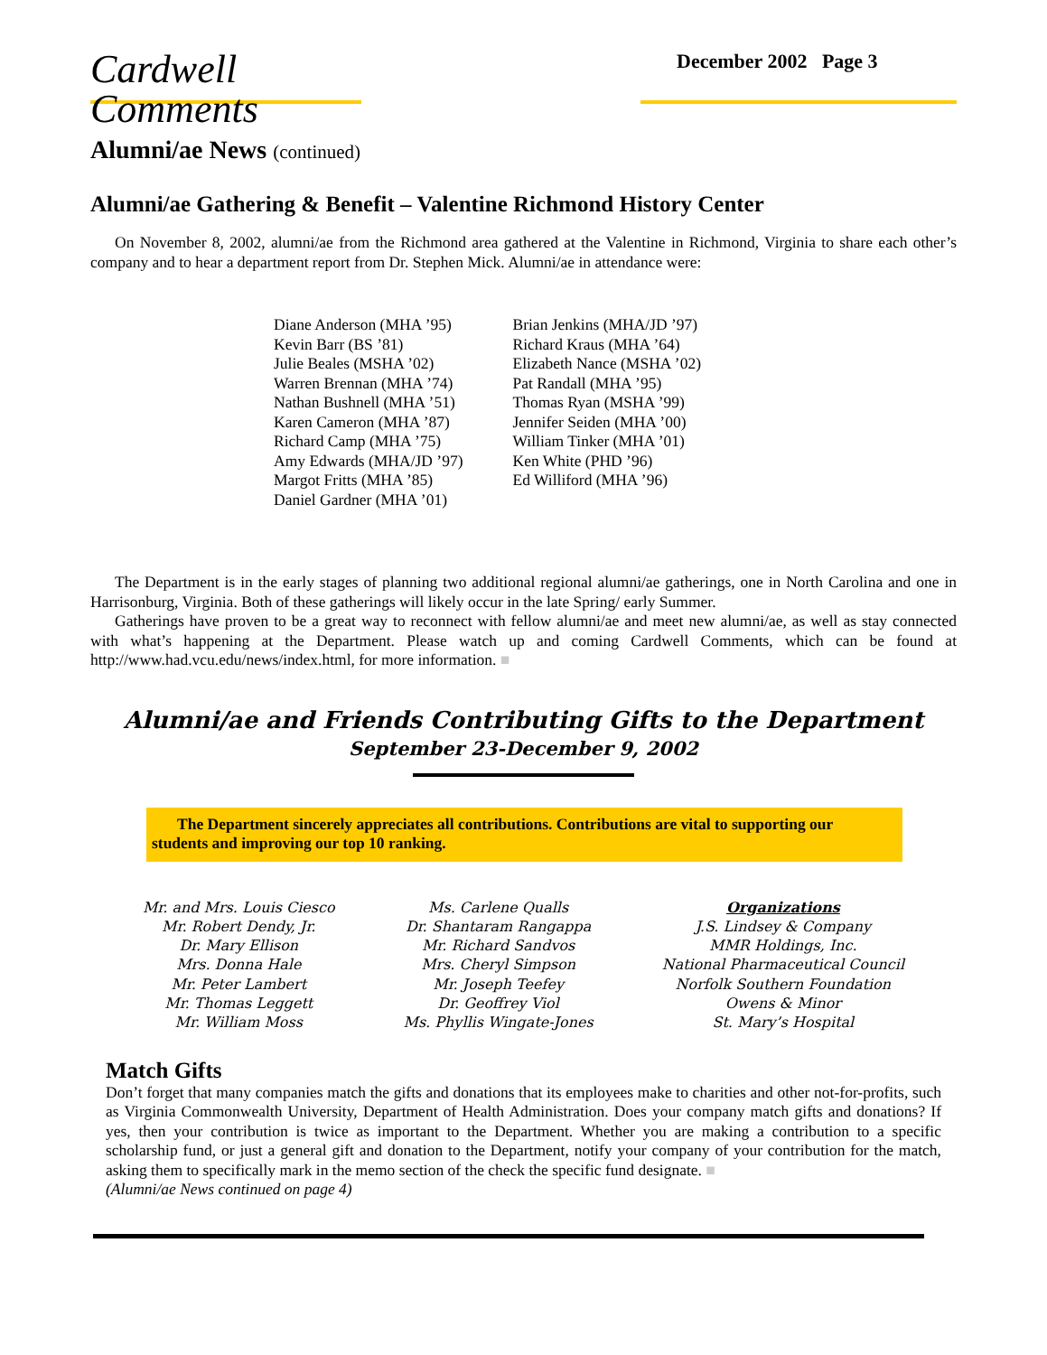Cardwell Comments
December 2002 Page 3
Alumni/ae News (continued)
Alumni/ae Gathering & Benefit – Valentine Richmond History Center
On November 8, 2002, alumni/ae from the Richmond area gathered at the Valentine in Richmond, Virginia to share each other’s company and to hear a department report from Dr. Stephen Mick. Alumni/ae in attendance were:
Diane Anderson (MHA ’95)
Kevin Barr (BS ’81)
Julie Beales (MSHA ’02)
Warren Brennan (MHA ’74)
Nathan Bushnell (MHA ’51)
Karen Cameron (MHA ’87)
Richard Camp (MHA ’75)
Amy Edwards (MHA/JD ’97)
Margot Fritts (MHA ’85)
Daniel Gardner (MHA ’01)
Brian Jenkins (MHA/JD ’97)
Richard Kraus (MHA ’64)
Elizabeth Nance (MSHA ’02)
Pat Randall (MHA ’95)
Thomas Ryan (MSHA ’99)
Jennifer Seiden (MHA ’00)
William Tinker (MHA ’01)
Ken White (PHD ’96)
Ed Williford (MHA ’96)
The Department is in the early stages of planning two additional regional alumni/ae gatherings, one in North Carolina and one in Harrisonburg, Virginia. Both of these gatherings will likely occur in the late Spring/ early Summer.
Gatherings have proven to be a great way to reconnect with fellow alumni/ae and meet new alumni/ae, as well as stay connected with what’s happening at the Department. Please watch up and coming Cardwell Comments, which can be found at http://www.had.vcu.edu/news/index.html, for more information. ■
Alumni/ae and Friends Contributing Gifts to the Department
September 23-December 9, 2002
The Department sincerely appreciates all contributions. Contributions are vital to supporting our students and improving our top 10 ranking.
Mr. and Mrs. Louis Ciesco
Mr. Robert Dendy, Jr.
Dr. Mary Ellison
Mrs. Donna Hale
Mr. Peter Lambert
Mr. Thomas Leggett
Mr. William Moss
Ms. Carlene Qualls
Dr. Shantaram Rangappa
Mr. Richard Sandvos
Mrs. Cheryl Simpson
Mr. Joseph Teefey
Dr. Geoffrey Viol
Ms. Phyllis Wingate-Jones
Organizations
J.S. Lindsey & Company
MMR Holdings, Inc.
National Pharmaceutical Council
Norfolk Southern Foundation
Owens & Minor
St. Mary’s Hospital
Match Gifts
Don’t forget that many companies match the gifts and donations that its employees make to charities and other not-for-profits, such as Virginia Commonwealth University, Department of Health Administration. Does your company match gifts and donations? If yes, then your contribution is twice as important to the Department. Whether you are making a contribution to a specific scholarship fund, or just a general gift and donation to the Department, notify your company of your contribution for the match, asking them to specifically mark in the memo section of the check the specific fund designate. ■
(Alumni/ae News continued on page 4)